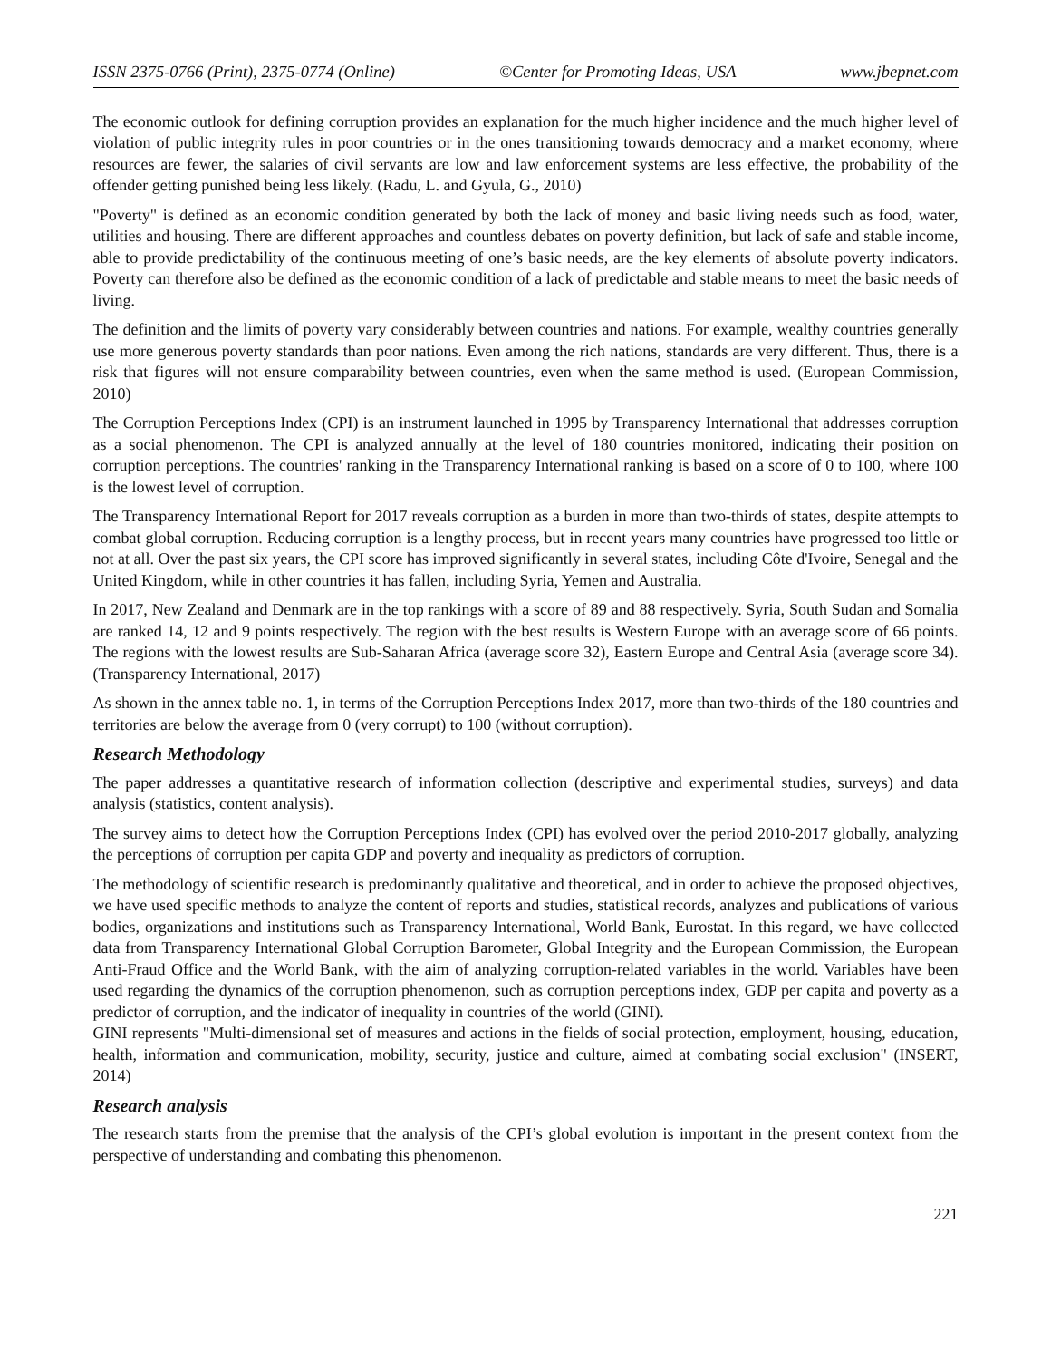ISSN 2375-0766 (Print), 2375-0774 (Online) ©Center for Promoting Ideas, USA www.jbepnet.com
The economic outlook for defining corruption provides an explanation for the much higher incidence and the much higher level of violation of public integrity rules in poor countries or in the ones transitioning towards democracy and a market economy, where resources are fewer, the salaries of civil servants are low and law enforcement systems are less effective, the probability of the offender getting punished being less likely. (Radu, L. and Gyula, G., 2010)
"Poverty" is defined as an economic condition generated by both the lack of money and basic living needs such as food, water, utilities and housing. There are different approaches and countless debates on poverty definition, but lack of safe and stable income, able to provide predictability of the continuous meeting of one’s basic needs, are the key elements of absolute poverty indicators. Poverty can therefore also be defined as the economic condition of a lack of predictable and stable means to meet the basic needs of living.
The definition and the limits of poverty vary considerably between countries and nations. For example, wealthy countries generally use more generous poverty standards than poor nations. Even among the rich nations, standards are very different. Thus, there is a risk that figures will not ensure comparability between countries, even when the same method is used. (European Commission, 2010)
The Corruption Perceptions Index (CPI) is an instrument launched in 1995 by Transparency International that addresses corruption as a social phenomenon. The CPI is analyzed annually at the level of 180 countries monitored, indicating their position on corruption perceptions. The countries' ranking in the Transparency International ranking is based on a score of 0 to 100, where 100 is the lowest level of corruption.
The Transparency International Report for 2017 reveals corruption as a burden in more than two-thirds of states, despite attempts to combat global corruption. Reducing corruption is a lengthy process, but in recent years many countries have progressed too little or not at all. Over the past six years, the CPI score has improved significantly in several states, including Côte d'Ivoire, Senegal and the United Kingdom, while in other countries it has fallen, including Syria, Yemen and Australia.
In 2017, New Zealand and Denmark are in the top rankings with a score of 89 and 88 respectively. Syria, South Sudan and Somalia are ranked 14, 12 and 9 points respectively. The region with the best results is Western Europe with an average score of 66 points. The regions with the lowest results are Sub-Saharan Africa (average score 32), Eastern Europe and Central Asia (average score 34). (Transparency International, 2017)
As shown in the annex table no. 1, in terms of the Corruption Perceptions Index 2017, more than two-thirds of the 180 countries and territories are below the average from 0 (very corrupt) to 100 (without corruption).
Research Methodology
The paper addresses a quantitative research of information collection (descriptive and experimental studies, surveys) and data analysis (statistics, content analysis).
The survey aims to detect how the Corruption Perceptions Index (CPI) has evolved over the period 2010-2017 globally, analyzing the perceptions of corruption per capita GDP and poverty and inequality as predictors of corruption.
The methodology of scientific research is predominantly qualitative and theoretical, and in order to achieve the proposed objectives, we have used specific methods to analyze the content of reports and studies, statistical records, analyzes and publications of various bodies, organizations and institutions such as Transparency International, World Bank, Eurostat. In this regard, we have collected data from Transparency International Global Corruption Barometer, Global Integrity and the European Commission, the European Anti-Fraud Office and the World Bank, with the aim of analyzing corruption-related variables in the world. Variables have been used regarding the dynamics of the corruption phenomenon, such as corruption perceptions index, GDP per capita and poverty as a predictor of corruption, and the indicator of inequality in countries of the world (GINI).
GINI represents "Multi-dimensional set of measures and actions in the fields of social protection, employment, housing, education, health, information and communication, mobility, security, justice and culture, aimed at combating social exclusion" (INSERT, 2014)
Research analysis
The research starts from the premise that the analysis of the CPI’s global evolution is important in the present context from the perspective of understanding and combating this phenomenon.
221